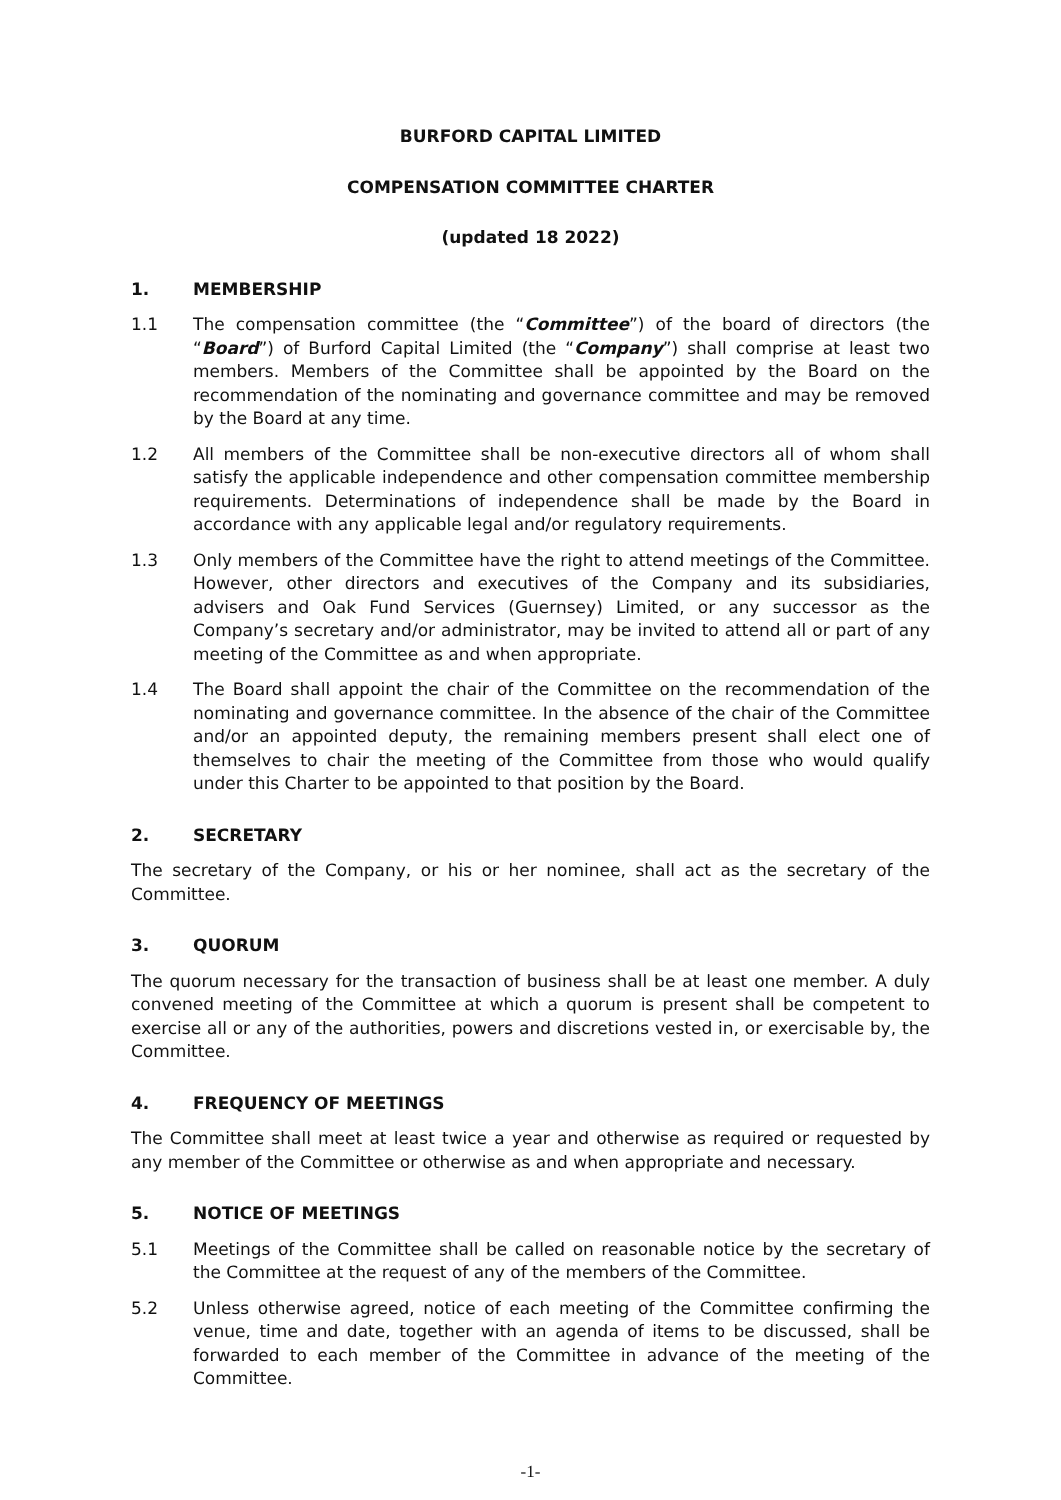BURFORD CAPITAL LIMITED
COMPENSATION COMMITTEE CHARTER
(updated 18 2022)
1. MEMBERSHIP
1.1 The compensation committee (the “Committee”) of the board of directors (the “Board”) of Burford Capital Limited (the “Company”) shall comprise at least two members. Members of the Committee shall be appointed by the Board on the recommendation of the nominating and governance committee and may be removed by the Board at any time.
1.2 All members of the Committee shall be non-executive directors all of whom shall satisfy the applicable independence and other compensation committee membership requirements. Determinations of independence shall be made by the Board in accordance with any applicable legal and/or regulatory requirements.
1.3 Only members of the Committee have the right to attend meetings of the Committee. However, other directors and executives of the Company and its subsidiaries, advisers and Oak Fund Services (Guernsey) Limited, or any successor as the Company’s secretary and/or administrator, may be invited to attend all or part of any meeting of the Committee as and when appropriate.
1.4 The Board shall appoint the chair of the Committee on the recommendation of the nominating and governance committee. In the absence of the chair of the Committee and/or an appointed deputy, the remaining members present shall elect one of themselves to chair the meeting of the Committee from those who would qualify under this Charter to be appointed to that position by the Board.
2. SECRETARY
The secretary of the Company, or his or her nominee, shall act as the secretary of the Committee.
3. QUORUM
The quorum necessary for the transaction of business shall be at least one member. A duly convened meeting of the Committee at which a quorum is present shall be competent to exercise all or any of the authorities, powers and discretions vested in, or exercisable by, the Committee.
4. FREQUENCY OF MEETINGS
The Committee shall meet at least twice a year and otherwise as required or requested by any member of the Committee or otherwise as and when appropriate and necessary.
5. NOTICE OF MEETINGS
5.1 Meetings of the Committee shall be called on reasonable notice by the secretary of the Committee at the request of any of the members of the Committee.
5.2 Unless otherwise agreed, notice of each meeting of the Committee confirming the venue, time and date, together with an agenda of items to be discussed, shall be forwarded to each member of the Committee in advance of the meeting of the Committee.
-1-